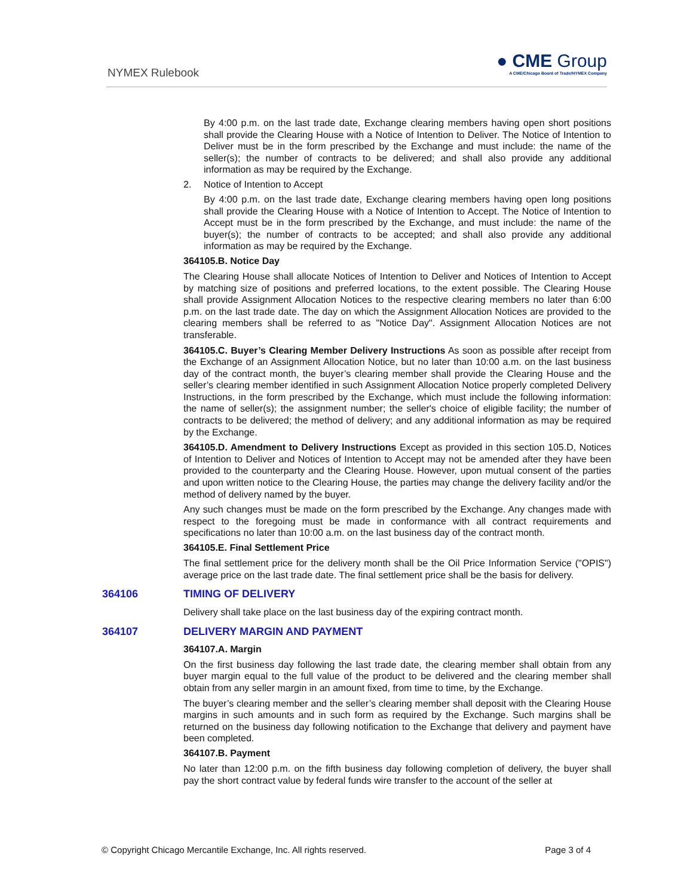NYMEX Rulebook
● CME Group
A CME/Chicago Board of Trade/NYMEX Company
By 4:00 p.m. on the last trade date, Exchange clearing members having open short positions shall provide the Clearing House with a Notice of Intention to Deliver. The Notice of Intention to Deliver must be in the form prescribed by the Exchange and must include: the name of the seller(s); the number of contracts to be delivered; and shall also provide any additional information as may be required by the Exchange.
2. Notice of Intention to Accept
By 4:00 p.m. on the last trade date, Exchange clearing members having open long positions shall provide the Clearing House with a Notice of Intention to Accept. The Notice of Intention to Accept must be in the form prescribed by the Exchange, and must include: the name of the buyer(s); the number of contracts to be accepted; and shall also provide any additional information as may be required by the Exchange.
364105.B. Notice Day
The Clearing House shall allocate Notices of Intention to Deliver and Notices of Intention to Accept by matching size of positions and preferred locations, to the extent possible. The Clearing House shall provide Assignment Allocation Notices to the respective clearing members no later than 6:00 p.m. on the last trade date. The day on which the Assignment Allocation Notices are provided to the clearing members shall be referred to as "Notice Day". Assignment Allocation Notices are not transferable.
364105.C. Buyer’s Clearing Member Delivery Instructions As soon as possible after receipt from the Exchange of an Assignment Allocation Notice, but no later than 10:00 a.m. on the last business day of the contract month, the buyer’s clearing member shall provide the Clearing House and the seller’s clearing member identified in such Assignment Allocation Notice properly completed Delivery Instructions, in the form prescribed by the Exchange, which must include the following information: the name of seller(s); the assignment number; the seller's choice of eligible facility; the number of contracts to be delivered; the method of delivery; and any additional information as may be required by the Exchange.
364105.D. Amendment to Delivery Instructions Except as provided in this section 105.D, Notices of Intention to Deliver and Notices of Intention to Accept may not be amended after they have been provided to the counterparty and the Clearing House. However, upon mutual consent of the parties and upon written notice to the Clearing House, the parties may change the delivery facility and/or the method of delivery named by the buyer.
Any such changes must be made on the form prescribed by the Exchange. Any changes made with respect to the foregoing must be made in conformance with all contract requirements and specifications no later than 10:00 a.m. on the last business day of the contract month.
364105.E. Final Settlement Price
The final settlement price for the delivery month shall be the Oil Price Information Service ("OPIS") average price on the last trade date. The final settlement price shall be the basis for delivery.
364106 TIMING OF DELIVERY
Delivery shall take place on the last business day of the expiring contract month.
364107 DELIVERY MARGIN AND PAYMENT
364107.A. Margin
On the first business day following the last trade date, the clearing member shall obtain from any buyer margin equal to the full value of the product to be delivered and the clearing member shall obtain from any seller margin in an amount fixed, from time to time, by the Exchange.
The buyer’s clearing member and the seller’s clearing member shall deposit with the Clearing House margins in such amounts and in such form as required by the Exchange. Such margins shall be returned on the business day following notification to the Exchange that delivery and payment have been completed.
364107.B. Payment
No later than 12:00 p.m. on the fifth business day following completion of delivery, the buyer shall pay the short contract value by federal funds wire transfer to the account of the seller at
© Copyright Chicago Mercantile Exchange, Inc. All rights reserved. Page 3 of 4